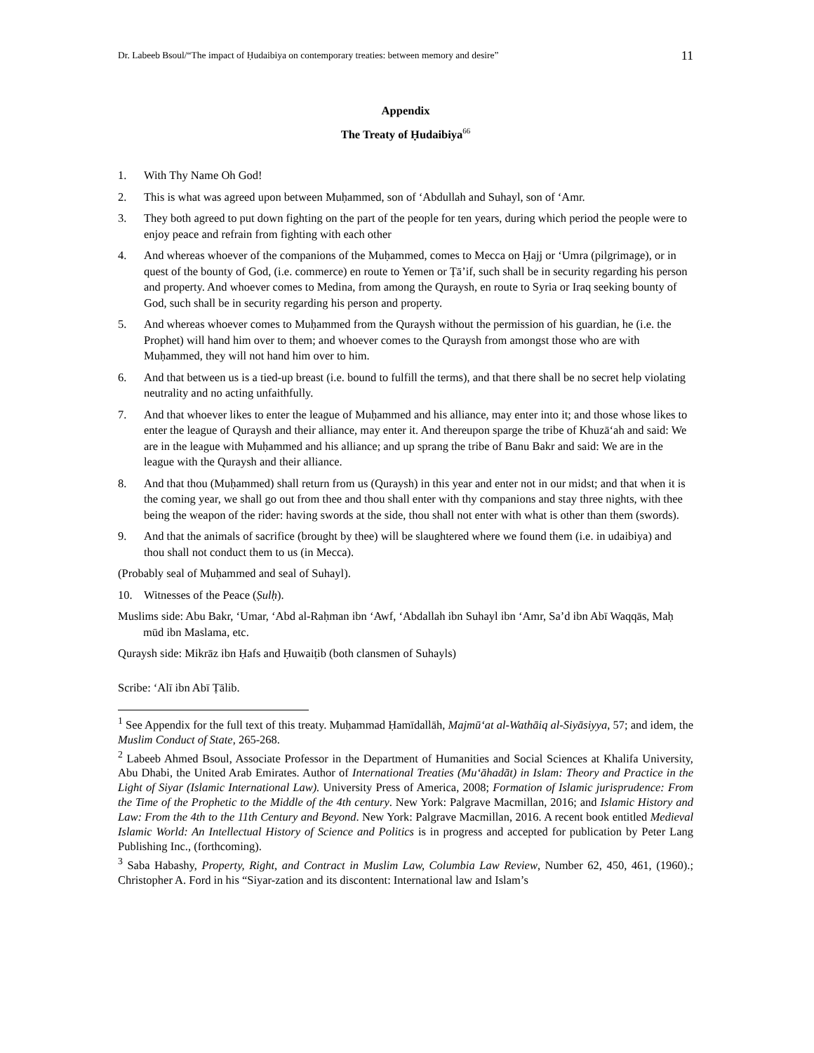Dr. Labeeb Bsoul/“The impact of Ḥudaibiya on contemporary treaties: between memory and desire” 11
Appendix
The Treaty of Ḥudaibiya<sup>66</sup>
1. With Thy Name Oh God!
2. This is what was agreed upon between Muḥammed, son of ‘Abdullah and Suhayl, son of ‘Amr.
3. They both agreed to put down fighting on the part of the people for ten years, during which period the people were to enjoy peace and refrain from fighting with each other
4. And whereas whoever of the companions of the Muḥammed, comes to Mecca on Ḥajj or ‘Umra (pilgrimage), or in quest of the bounty of God, (i.e. commerce) en route to Yemen or Ṭā’if, such shall be in security regarding his person and property. And whoever comes to Medina, from among the Quraysh, en route to Syria or Iraq seeking bounty of God, such shall be in security regarding his person and property.
5. And whereas whoever comes to Muḥammed from the Quraysh without the permission of his guardian, he (i.e. the Prophet) will hand him over to them; and whoever comes to the Quraysh from amongst those who are with Muḥammed, they will not hand him over to him.
6. And that between us is a tied-up breast (i.e. bound to fulfill the terms), and that there shall be no secret help violating neutrality and no acting unfaithfully.
7. And that whoever likes to enter the league of Muḥammed and his alliance, may enter into it; and those whose likes to enter the league of Quraysh and their alliance, may enter it. And thereupon sparge the tribe of Khuzā‘ah and said: We are in the league with Muḥammed and his alliance; and up sprang the tribe of Banu Bakr and said: We are in the league with the Quraysh and their alliance.
8. And that thou (Muḥammed) shall return from us (Quraysh) in this year and enter not in our midst; and that when it is the coming year, we shall go out from thee and thou shall enter with thy companions and stay three nights, with thee being the weapon of the rider: having swords at the side, thou shall not enter with what is other than them (swords).
9. And that the animals of sacrifice (brought by thee) will be slaughtered where we found them (i.e. in udaibiya) and thou shall not conduct them to us (in Mecca).
(Probably seal of Muḥammed and seal of Suhayl).
10. Witnesses of the Peace (Ṣulḥ).
Muslims side: Abu Bakr, ‘Umar, ‘Abd al-Raḥman ibn ‘Awf, ‘Abdallah ibn Suhayl ibn ‘Amr, Sa’d ibn Abī Waqqās, Maḥ mūd ibn Maslama, etc.
Quraysh side: Mikrāz ibn Ḥafs and Ḥuwaiṭib (both clansmen of Suhayls)
Scribe: ‘Alī ibn Abī Ṭālib.
<sup>1</sup> See Appendix for the full text of this treaty. Muḥammad Ḥamīdallāh, Majmū‘at al-Wathāiq al-Siyāsiyya, 57; and idem, the Muslim Conduct of State, 265-268.
<sup>2</sup> Labeeb Ahmed Bsoul, Associate Professor in the Department of Humanities and Social Sciences at Khalifa University, Abu Dhabi, the United Arab Emirates. Author of International Treaties (Mu‘āhadāt) in Islam: Theory and Practice in the Light of Siyar (Islamic International Law). University Press of America, 2008; Formation of Islamic jurisprudence: From the Time of the Prophetic to the Middle of the 4th century. New York: Palgrave Macmillan, 2016; and Islamic History and Law: From the 4th to the 11th Century and Beyond. New York: Palgrave Macmillan, 2016. A recent book entitled Medieval Islamic World: An Intellectual History of Science and Politics is in progress and accepted for publication by Peter Lang Publishing Inc., (forthcoming).
<sup>3</sup> Saba Habashy, Property, Right, and Contract in Muslim Law, Columbia Law Review, Number 62, 450, 461, (1960).; Christopher A. Ford in his “Siyar-zation and its discontent: International law and Islam’s